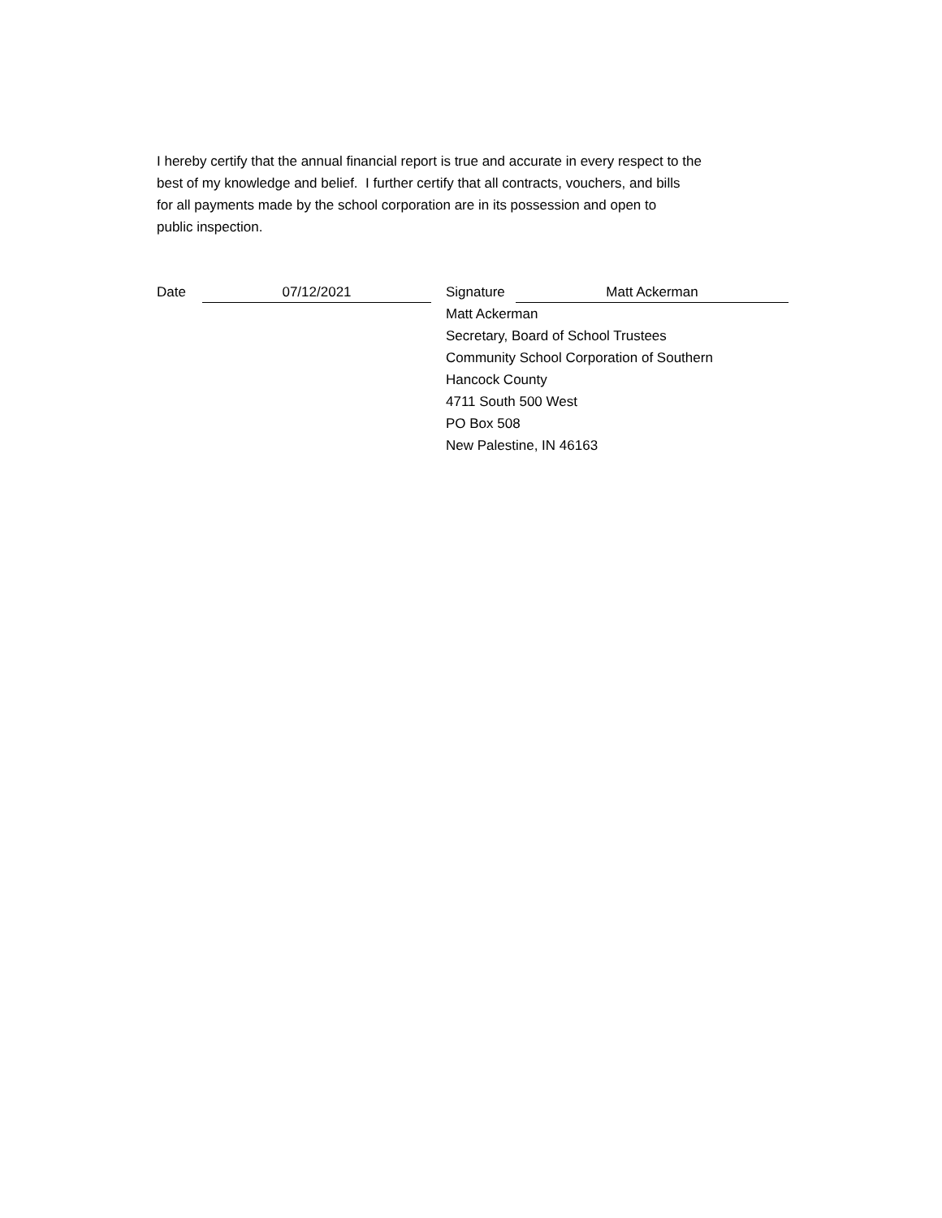I hereby certify that the annual financial report is true and accurate in every respect to the
best of my knowledge and belief. I further certify that all contracts, vouchers, and bills
for all payments made by the school corporation are in its possession and open to
public inspection.
Date
07/12/2021
Signature
Matt Ackerman
Matt Ackerman
Secretary, Board of School Trustees
Community School Corporation of Southern
Hancock County
4711 South 500 West
PO Box 508
New Palestine, IN 46163